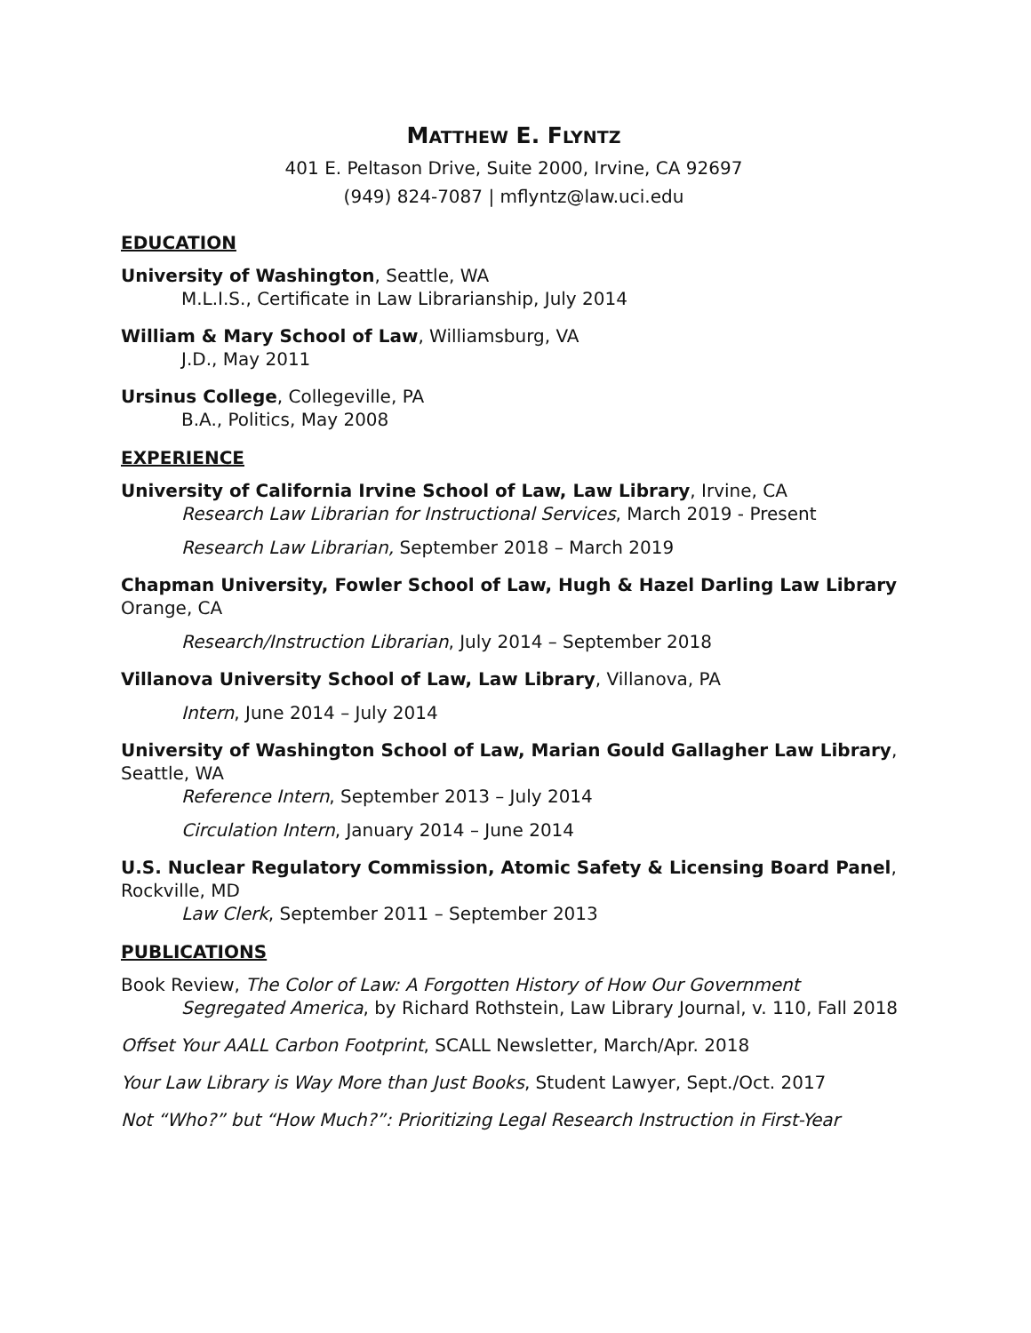MATTHEW E. FLYNTZ
401 E. Peltason Drive, Suite 2000, Irvine, CA 92697
(949) 824-7087 | mflyntz@law.uci.edu
EDUCATION
University of Washington, Seattle, WA
M.L.I.S., Certificate in Law Librarianship, July 2014
William & Mary School of Law, Williamsburg, VA
J.D., May 2011
Ursinus College, Collegeville, PA
B.A., Politics, May 2008
EXPERIENCE
University of California Irvine School of Law, Law Library, Irvine, CA
Research Law Librarian for Instructional Services, March 2019 - Present
Research Law Librarian, September 2018 – March 2019
Chapman University, Fowler School of Law, Hugh & Hazel Darling Law Library
Orange, CA
Research/Instruction Librarian, July 2014 – September 2018
Villanova University School of Law, Law Library, Villanova, PA
Intern, June 2014 – July 2014
University of Washington School of Law, Marian Gould Gallagher Law Library, Seattle, WA
Reference Intern, September 2013 – July 2014
Circulation Intern, January 2014 – June 2014
U.S. Nuclear Regulatory Commission, Atomic Safety & Licensing Board Panel, Rockville, MD
Law Clerk, September 2011 – September 2013
PUBLICATIONS
Book Review, The Color of Law: A Forgotten History of How Our Government Segregated America, by Richard Rothstein, Law Library Journal, v. 110, Fall 2018
Offset Your AALL Carbon Footprint, SCALL Newsletter, March/Apr. 2018
Your Law Library is Way More than Just Books, Student Lawyer, Sept./Oct. 2017
Not “Who?” but “How Much?”: Prioritizing Legal Research Instruction in First-Year